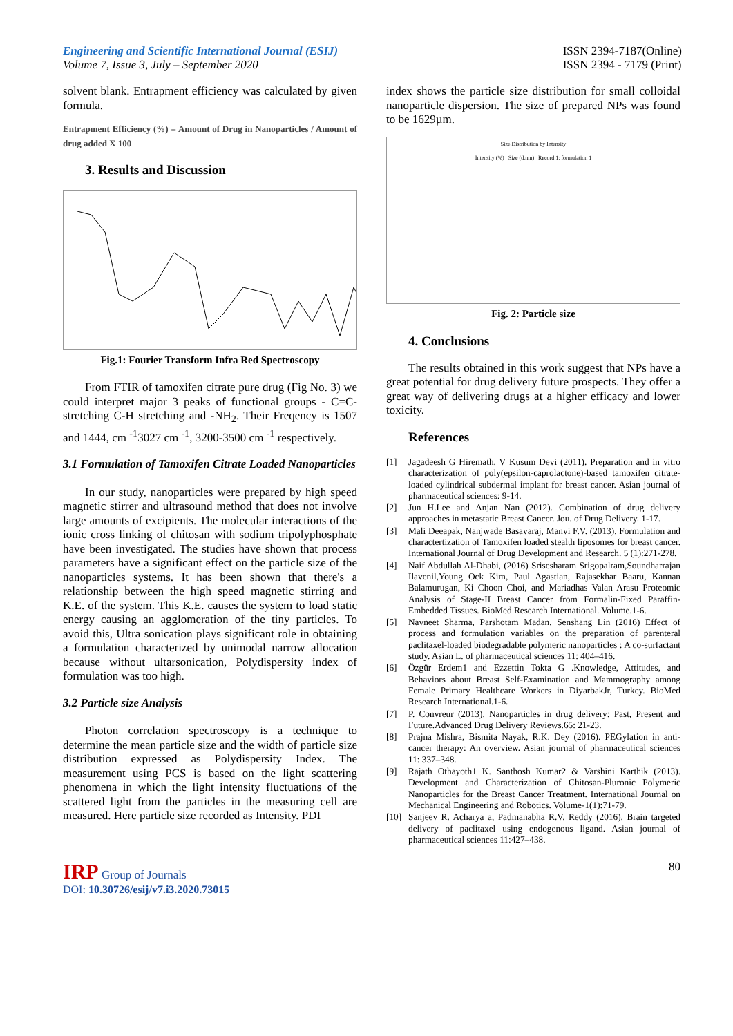Engineering and Scientific International Journal (ESIJ)
Volume 7, Issue 3, July – September 2020
ISSN 2394-7187(Online)
ISSN 2394 - 7179 (Print)
solvent blank. Entrapment efficiency was calculated by given formula.
Entrapment Efficiency (%) = Amount of Drug in Nanoparticles / Amount of drug added X 100
3. Results and Discussion
Fig.1: Fourier Transform Infra Red Spectroscopy
From FTIR of tamoxifen citrate pure drug (Fig No. 3) we could interpret major 3 peaks of functional groups - C=C- stretching C-H stretching and -NH<sub>2</sub>. Their Freqency is 1507 and 1444, cm <sup>-1</sup>3027 cm <sup>-1</sup>, 3200-3500 cm <sup>-1</sup> respectively.
3.1 Formulation of Tamoxifen Citrate Loaded Nanoparticles
In our study, nanoparticles were prepared by high speed magnetic stirrer and ultrasound method that does not involve large amounts of excipients. The molecular interactions of the ionic cross linking of chitosan with sodium tripolyphosphate have been investigated. The studies have shown that process parameters have a significant effect on the particle size of the nanoparticles systems. It has been shown that there's a relationship between the high speed magnetic stirring and K.E. of the system. This K.E. causes the system to load static energy causing an agglomeration of the tiny particles. To avoid this, Ultra sonication plays significant role in obtaining a formulation characterized by unimodal narrow allocation because without ultarsonication, Polydispersity index of formulation was too high.
3.2 Particle size Analysis
Photon correlation spectroscopy is a technique to determine the mean particle size and the width of particle size distribution expressed as Polydispersity Index. The measurement using PCS is based on the light scattering phenomena in which the light intensity fluctuations of the scattered light from the particles in the measuring cell are measured. Here particle size recorded as Intensity. PDI
index shows the particle size distribution for small colloidal nanoparticle dispersion. The size of prepared NPs was found to be 1629µm.
Size Distribution by Intensity
Intensity (%) Size (d.nm) Record 1: formulation 1
Fig. 2: Particle size
4. Conclusions
The results obtained in this work suggest that NPs have a great potential for drug delivery future prospects. They offer a great way of delivering drugs at a higher efficacy and lower toxicity.
References
[1] Jagadeesh G Hiremath, V Kusum Devi (2011). Preparation and in vitro characterization of poly(epsilon-caprolactone)-based tamoxifen citrate-loaded cylindrical subdermal implant for breast cancer. Asian journal of pharmaceutical sciences: 9-14.
[2] Jun H.Lee and Anjan Nan (2012). Combination of drug delivery approaches in metastatic Breast Cancer. Jou. of Drug Delivery. 1-17.
[3] Mali Deeapak, Nanjwade Basavaraj, Manvi F.V. (2013). Formulation and charactertization of Tamoxifen loaded stealth liposomes for breast cancer. International Journal of Drug Development and Research. 5 (1):271-278.
[4] Naif Abdullah Al-Dhabi, (2016) Srisesharam Srigopalram,Soundharrajan Ilavenil,Young Ock Kim, Paul Agastian, Rajasekhar Baaru, Kannan Balamurugan, Ki Choon Choi, and Mariadhas Valan Arasu Proteomic Analysis of Stage-II Breast Cancer from Formalin-Fixed Paraffin-Embedded Tissues. BioMed Research International. Volume.1-6.
[5] Navneet Sharma, Parshotam Madan, Senshang Lin (2016) Effect of process and formulation variables on the preparation of parenteral paclitaxel-loaded biodegradable polymeric nanoparticles : A co-surfactant study. Asian L. of pharmaceutical sciences 11: 404–416.
[6] Özgür Erdem1 and Ezzettin Tokta G .Knowledge, Attitudes, and Behaviors about Breast Self-Examination and Mammography among Female Primary Healthcare Workers in DiyarbakJr, Turkey. BioMed Research International.1-6.
[7] P. Convreur (2013). Nanoparticles in drug delivery: Past, Present and Future.Advanced Drug Delivery Reviews.65: 21-23.
[8] Prajna Mishra, Bismita Nayak, R.K. Dey (2016). PEGylation in anti-cancer therapy: An overview. Asian journal of pharmaceutical sciences 11: 337–348.
[9] Rajath Othayoth1 K. Santhosh Kumar2 & Varshini Karthik (2013). Development and Characterization of Chitosan-Pluronic Polymeric Nanoparticles for the Breast Cancer Treatment. International Journal on Mechanical Engineering and Robotics. Volume-1(1):71-79.
[10] Sanjeev R. Acharya a, Padmanabha R.V. Reddy (2016). Brain targeted delivery of paclitaxel using endogenous ligand. Asian journal of pharmaceutical sciences 11:427–438.
IRP Group of Journals 80
DOI: 10.30726/esij/v7.i3.2020.73015